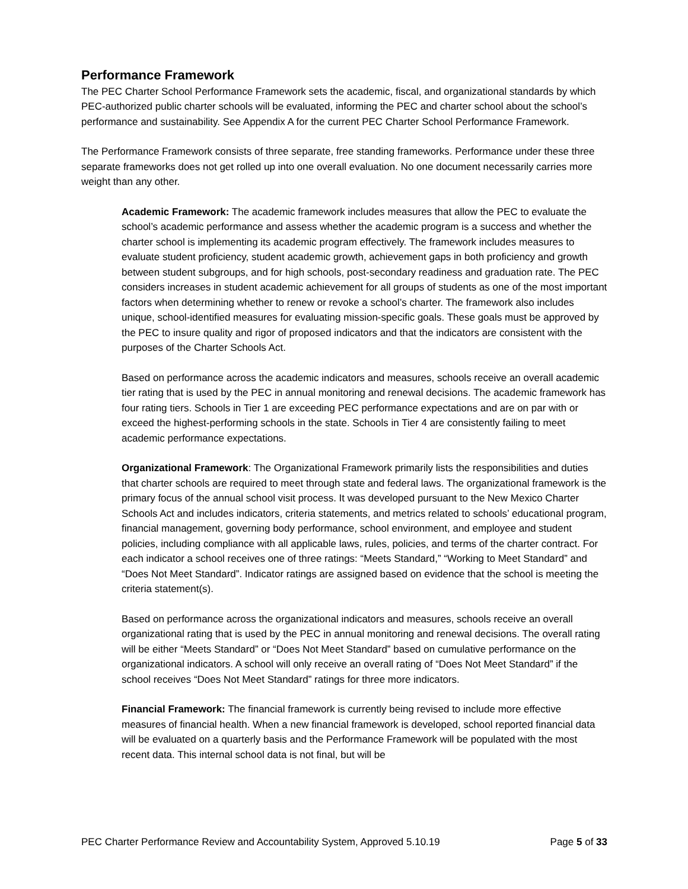Performance Framework
The PEC Charter School Performance Framework sets the academic, fiscal, and organizational standards by which PEC-authorized public charter schools will be evaluated, informing the PEC and charter school about the school’s performance and sustainability. See Appendix A for the current PEC Charter School Performance Framework.
The Performance Framework consists of three separate, free standing frameworks. Performance under these three separate frameworks does not get rolled up into one overall evaluation. No one document necessarily carries more weight than any other.
Academic Framework: The academic framework includes measures that allow the PEC to evaluate the school’s academic performance and assess whether the academic program is a success and whether the charter school is implementing its academic program effectively. The framework includes measures to evaluate student proficiency, student academic growth, achievement gaps in both proficiency and growth between student subgroups, and for high schools, post-secondary readiness and graduation rate. The PEC considers increases in student academic achievement for all groups of students as one of the most important factors when determining whether to renew or revoke a school’s charter. The framework also includes unique, school-identified measures for evaluating mission-specific goals. These goals must be approved by the PEC to insure quality and rigor of proposed indicators and that the indicators are consistent with the purposes of the Charter Schools Act.
Based on performance across the academic indicators and measures, schools receive an overall academic tier rating that is used by the PEC in annual monitoring and renewal decisions. The academic framework has four rating tiers. Schools in Tier 1 are exceeding PEC performance expectations and are on par with or exceed the highest-performing schools in the state. Schools in Tier 4 are consistently failing to meet academic performance expectations.
Organizational Framework: The Organizational Framework primarily lists the responsibilities and duties that charter schools are required to meet through state and federal laws. The organizational framework is the primary focus of the annual school visit process. It was developed pursuant to the New Mexico Charter Schools Act and includes indicators, criteria statements, and metrics related to schools’ educational program, financial management, governing body performance, school environment, and employee and student policies, including compliance with all applicable laws, rules, policies, and terms of the charter contract. For each indicator a school receives one of three ratings: “Meets Standard,” “Working to Meet Standard” and “Does Not Meet Standard”. Indicator ratings are assigned based on evidence that the school is meeting the criteria statement(s).
Based on performance across the organizational indicators and measures, schools receive an overall organizational rating that is used by the PEC in annual monitoring and renewal decisions. The overall rating will be either “Meets Standard” or “Does Not Meet Standard” based on cumulative performance on the organizational indicators. A school will only receive an overall rating of “Does Not Meet Standard” if the school receives “Does Not Meet Standard” ratings for three more indicators.
Financial Framework: The financial framework is currently being revised to include more effective measures of financial health. When a new financial framework is developed, school reported financial data will be evaluated on a quarterly basis and the Performance Framework will be populated with the most recent data. This internal school data is not final, but will be
PEC Charter Performance Review and Accountability System, Approved 5.10.19 Page 5 of 33